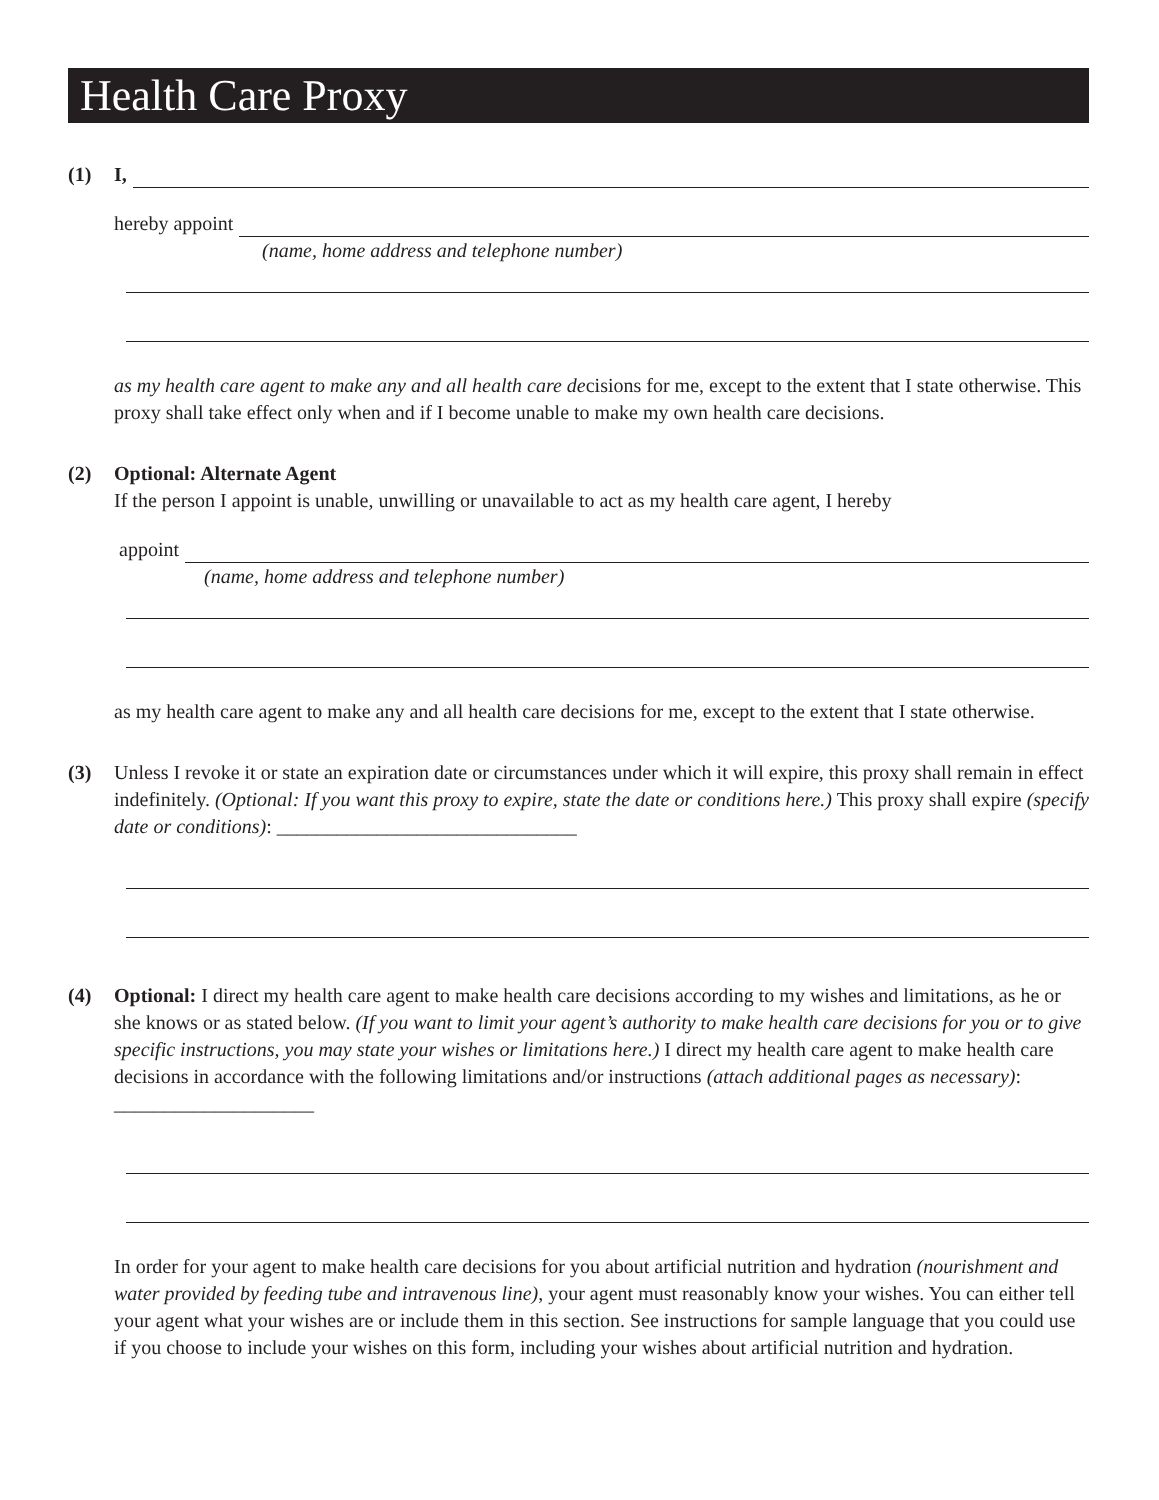Health Care Proxy
(1) I,
hereby appoint
(name, home address and telephone number)
as my health care agent to make any and all health care decisions for me, except to the extent that I state otherwise. This proxy shall take effect only when and if I become unable to make my own health care decisions.
(2) Optional: Alternate Agent
If the person I appoint is unable, unwilling or unavailable to act as my health care agent, I hereby
appoint
(name, home address and telephone number)
as my health care agent to make any and all health care decisions for me, except to the extent that I state otherwise.
(3) Unless I revoke it or state an expiration date or circumstances under which it will expire, this proxy shall remain in effect indefinitely. (Optional: If you want this proxy to expire, state the date or conditions here.) This proxy shall expire (specify date or conditions): ______________________________
(4) Optional: I direct my health care agent to make health care decisions according to my wishes and limitations, as he or she knows or as stated below. (If you want to limit your agent’s authority to make health care decisions for you or to give specific instructions, you may state your wishes or limitations here.) I direct my health care agent to make health care decisions in accordance with the following limitations and/or instructions (attach additional pages as necessary): ____________________
In order for your agent to make health care decisions for you about artificial nutrition and hydration (nourishment and water provided by feeding tube and intravenous line), your agent must reasonably know your wishes. You can either tell your agent what your wishes are or include them in this section. See instructions for sample language that you could use if you choose to include your wishes on this form, including your wishes about artificial nutrition and hydration.